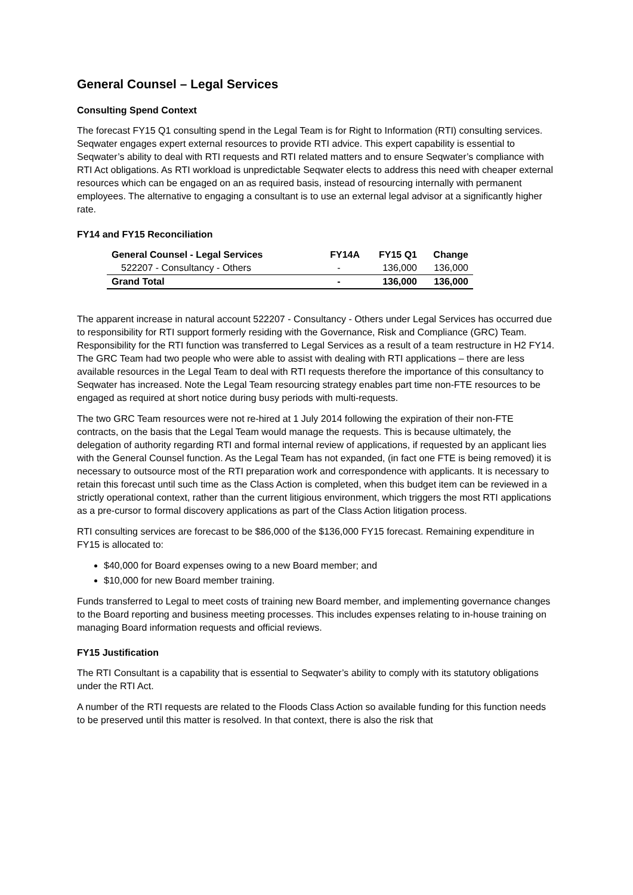General Counsel – Legal Services
Consulting Spend Context
The forecast FY15 Q1 consulting spend in the Legal Team is for Right to Information (RTI) consulting services. Seqwater engages expert external resources to provide RTI advice. This expert capability is essential to Seqwater’s ability to deal with RTI requests and RTI related matters and to ensure Seqwater’s compliance with RTI Act obligations. As RTI workload is unpredictable Seqwater elects to address this need with cheaper external resources which can be engaged on an as required basis, instead of resourcing internally with permanent employees. The alternative to engaging a consultant is to use an external legal advisor at a significantly higher rate.
FY14 and FY15 Reconciliation
| General Counsel - Legal Services | FY14A | FY15 Q1 | Change |
| --- | --- | --- | --- |
| 522207 - Consultancy - Others | - | 136,000 | 136,000 |
| Grand Total | - | 136,000 | 136,000 |
The apparent increase in natural account 522207 - Consultancy - Others under Legal Services has occurred due to responsibility for RTI support formerly residing with the Governance, Risk and Compliance (GRC) Team. Responsibility for the RTI function was transferred to Legal Services as a result of a team restructure in H2 FY14. The GRC Team had two people who were able to assist with dealing with RTI applications – there are less available resources in the Legal Team to deal with RTI requests therefore the importance of this consultancy to Seqwater has increased. Note the Legal Team resourcing strategy enables part time non-FTE resources to be engaged as required at short notice during busy periods with multi-requests.
The two GRC Team resources were not re-hired at 1 July 2014 following the expiration of their non-FTE contracts, on the basis that the Legal Team would manage the requests. This is because ultimately, the delegation of authority regarding RTI and formal internal review of applications, if requested by an applicant lies with the General Counsel function. As the Legal Team has not expanded, (in fact one FTE is being removed) it is necessary to outsource most of the RTI preparation work and correspondence with applicants. It is necessary to retain this forecast until such time as the Class Action is completed, when this budget item can be reviewed in a strictly operational context, rather than the current litigious environment, which triggers the most RTI applications as a pre-cursor to formal discovery applications as part of the Class Action litigation process.
RTI consulting services are forecast to be $86,000 of the $136,000 FY15 forecast. Remaining expenditure in FY15 is allocated to:
$40,000 for Board expenses owing to a new Board member; and
$10,000 for new Board member training.
Funds transferred to Legal to meet costs of training new Board member, and implementing governance changes to the Board reporting and business meeting processes. This includes expenses relating to in-house training on managing Board information requests and official reviews.
FY15 Justification
The RTI Consultant is a capability that is essential to Seqwater’s ability to comply with its statutory obligations under the RTI Act.
A number of the RTI requests are related to the Floods Class Action so available funding for this function needs to be preserved until this matter is resolved. In that context, there is also the risk that